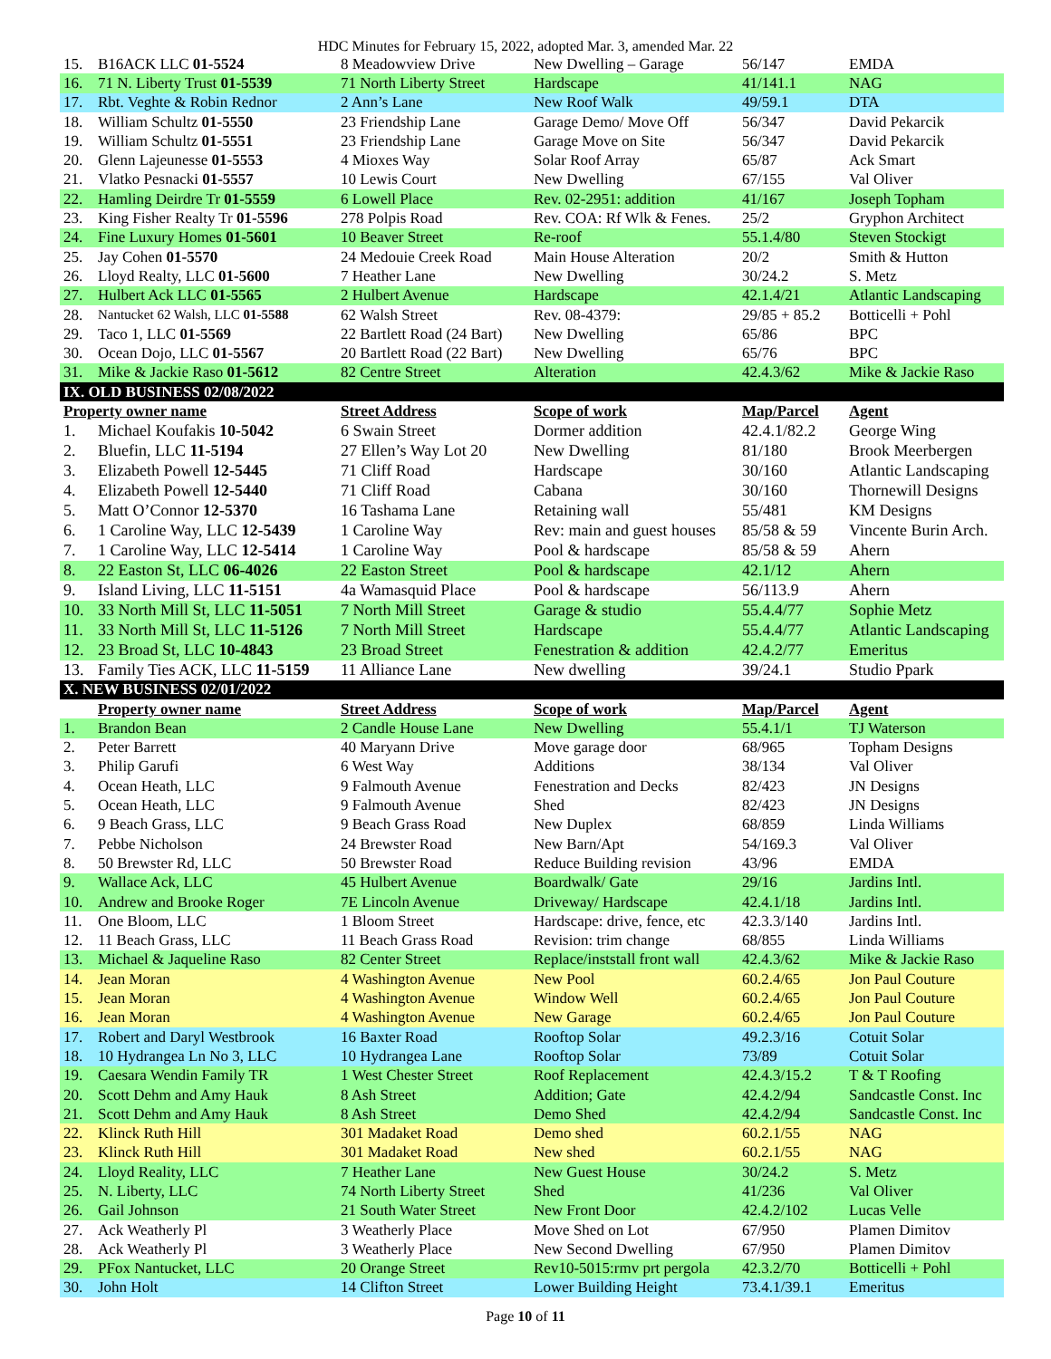HDC Minutes for February 15, 2022, adopted Mar. 3, amended Mar. 22
| 15. | B16ACK LLC 01-5524 | 8 Meadowview Drive | New Dwelling – Garage | 56/147 | EMDA |
| 16. | 71 N. Liberty Trust 01-5539 | 71 North Liberty Street | Hardscape | 41/141.1 | NAG |
| 17. | Rbt. Veghte & Robin Rednor | 2 Ann’s Lane | New Roof Walk | 49/59.1 | DTA |
| 18. | William Schultz 01-5550 | 23 Friendship Lane | Garage Demo/ Move Off | 56/347 | David Pekarcik |
| 19. | William Schultz 01-5551 | 23 Friendship Lane | Garage Move on Site | 56/347 | David Pekarcik |
| 20. | Glenn Lajeunesse 01-5553 | 4 Mioxes Way | Solar Roof Array | 65/87 | Ack Smart |
| 21. | Vlatko Pesnacki 01-5557 | 10 Lewis Court | New Dwelling | 67/155 | Val Oliver |
| 22. | Hamling Deirdre Tr 01-5559 | 6 Lowell Place | Rev. 02-2951: addition | 41/167 | Joseph Topham |
| 23. | King Fisher Realty Tr 01-5596 | 278 Polpis Road | Rev. COA: Rf Wlk & Fenes. | 25/2 | Gryphon Architect |
| 24. | Fine Luxury Homes 01-5601 | 10 Beaver Street | Re-roof | 55.1.4/80 | Steven Stockigt |
| 25. | Jay Cohen 01-5570 | 24 Medouie Creek Road | Main House Alteration | 20/2 | Smith & Hutton |
| 26. | Lloyd Realty, LLC 01-5600 | 7 Heather Lane | New Dwelling | 30/24.2 | S. Metz |
| 27. | Hulbert Ack LLC 01-5565 | 2 Hulbert Avenue | Hardscape | 42.1.4/21 | Atlantic Landscaping |
| 28. | Nantucket 62 Walsh, LLC 01-5588 | 62 Walsh Street | Rev. 08-4379: | 29/85 + 85.2 | Botticelli + Pohl |
| 29. | Taco 1, LLC 01-5569 | 22 Bartlett Road (24 Bart) | New Dwelling | 65/86 | BPC |
| 30. | Ocean Dojo, LLC 01-5567 | 20 Bartlett Road (22 Bart) | New Dwelling | 65/76 | BPC |
| 31. | Mike & Jackie Raso 01-5612 | 82 Centre Street | Alteration | 42.4.3/62 | Mike & Jackie Raso |
| IX. OLD BUSINESS 02/08/2022 | | | | | |
| Property owner name | | Street Address | Scope of work | Map/Parcel | Agent |
| 1. | Michael Koufakis 10-5042 | 6 Swain Street | Dormer addition | 42.4.1/82.2 | George Wing |
| 2. | Bluefin, LLC 11-5194 | 27 Ellen’s Way Lot 20 | New Dwelling | 81/180 | Brook Meerbergen |
| 3. | Elizabeth Powell 12-5445 | 71 Cliff Road | Hardscape | 30/160 | Atlantic Landscaping |
| 4. | Elizabeth Powell 12-5440 | 71 Cliff Road | Cabana | 30/160 | Thornewill Designs |
| 5. | Matt O’Connor 12-5370 | 16 Tashama Lane | Retaining wall | 55/481 | KM Designs |
| 6. | 1 Caroline Way, LLC 12-5439 | 1 Caroline Way | Rev: main and guest houses | 85/58 & 59 | Vincente Burin Arch. |
| 7. | 1 Caroline Way, LLC 12-5414 | 1 Caroline Way | Pool & hardscape | 85/58 & 59 | Ahern |
| 8. | 22 Easton St, LLC 06-4026 | 22 Easton Street | Pool & hardscape | 42.1/12 | Ahern |
| 9. | Island Living, LLC 11-5151 | 4a Wamasquid Place | Pool & hardscape | 56/113.9 | Ahern |
| 10. | 33 North Mill St, LLC 11-5051 | 7 North Mill Street | Garage & studio | 55.4.4/77 | Sophie Metz |
| 11. | 33 North Mill St, LLC 11-5126 | 7 North Mill Street | Hardscape | 55.4.4/77 | Atlantic Landscaping |
| 12. | 23 Broad St, LLC 10-4843 | 23 Broad Street | Fenestration & addition | 42.4.2/77 | Emeritus |
| 13. | Family Ties ACK, LLC 11-5159 | 11 Alliance Lane | New dwelling | 39/24.1 | Studio Ppark |
| X. NEW BUSINESS 02/01/2022 | | | | | |
| | Property owner name | Street Address | Scope of work | Map/Parcel | Agent |
| 1. | Brandon Bean | 2 Candle House Lane | New Dwelling | 55.4.1/1 | TJ Waterson |
| 2. | Peter Barrett | 40 Maryann Drive | Move garage door | 68/965 | Topham Designs |
| 3. | Philip Garufi | 6 West Way | Additions | 38/134 | Val Oliver |
| 4. | Ocean Heath, LLC | 9 Falmouth Avenue | Fenestration and Decks | 82/423 | JN Designs |
| 5. | Ocean Heath, LLC | 9 Falmouth Avenue | Shed | 82/423 | JN Designs |
| 6. | 9 Beach Grass, LLC | 9 Beach Grass Road | New Duplex | 68/859 | Linda Williams |
| 7. | Pebbe Nicholson | 24 Brewster Road | New Barn/Apt | 54/169.3 | Val Oliver |
| 8. | 50 Brewster Rd, LLC | 50 Brewster Road | Reduce Building revision | 43/96 | EMDA |
| 9. | Wallace Ack, LLC | 45 Hulbert Avenue | Boardwalk/ Gate | 29/16 | Jardins Intl. |
| 10. | Andrew and Brooke Roger | 7E Lincoln Avenue | Driveway/ Hardscape | 42.4.1/18 | Jardins Intl. |
| 11. | One Bloom, LLC | 1 Bloom Street | Hardscape: drive, fence, etc | 42.3.3/140 | Jardins Intl. |
| 12. | 11 Beach Grass, LLC | 11 Beach Grass Road | Revision: trim change | 68/855 | Linda Williams |
| 13. | Michael & Jaqueline Raso | 82 Center Street | Replace/inststall front wall | 42.4.3/62 | Mike & Jackie Raso |
| 14. | Jean Moran | 4 Washington Avenue | New Pool | 60.2.4/65 | Jon Paul Couture |
| 15. | Jean Moran | 4 Washington Avenue | Window Well | 60.2.4/65 | Jon Paul Couture |
| 16. | Jean Moran | 4 Washington Avenue | New Garage | 60.2.4/65 | Jon Paul Couture |
| 17. | Robert and Daryl Westbrook | 16 Baxter Road | Rooftop Solar | 49.2.3/16 | Cotuit Solar |
| 18. | 10 Hydrangea Ln No 3, LLC | 10 Hydrangea Lane | Rooftop Solar | 73/89 | Cotuit Solar |
| 19. | Caesara Wendin Family TR | 1 West Chester Street | Roof Replacement | 42.4.3/15.2 | T & T Roofing |
| 20. | Scott Dehm and Amy Hauk | 8 Ash Street | Addition; Gate | 42.4.2/94 | Sandcastle Const. Inc |
| 21. | Scott Dehm and Amy Hauk | 8 Ash Street | Demo Shed | 42.4.2/94 | Sandcastle Const. Inc |
| 22. | Klinck Ruth Hill | 301 Madaket Road | Demo shed | 60.2.1/55 | NAG |
| 23. | Klinck Ruth Hill | 301 Madaket Road | New shed | 60.2.1/55 | NAG |
| 24. | Lloyd Reality, LLC | 7 Heather Lane | New Guest House | 30/24.2 | S. Metz |
| 25. | N. Liberty, LLC | 74 North Liberty Street | Shed | 41/236 | Val Oliver |
| 26. | Gail Johnson | 21 South Water Street | New Front Door | 42.4.2/102 | Lucas Velle |
| 27. | Ack Weatherly Pl | 3 Weatherly Place | Move Shed on Lot | 67/950 | Plamen Dimitov |
| 28. | Ack Weatherly Pl | 3 Weatherly Place | New Second Dwelling | 67/950 | Plamen Dimitov |
| 29. | PFox Nantucket, LLC | 20 Orange Street | Rev10-5015:rmv prt pergola | 42.3.2/70 | Botticelli + Pohl |
| 30. | John Holt | 14 Clifton Street | Lower Building Height | 73.4.1/39.1 | Emeritus |
Page 10 of 11